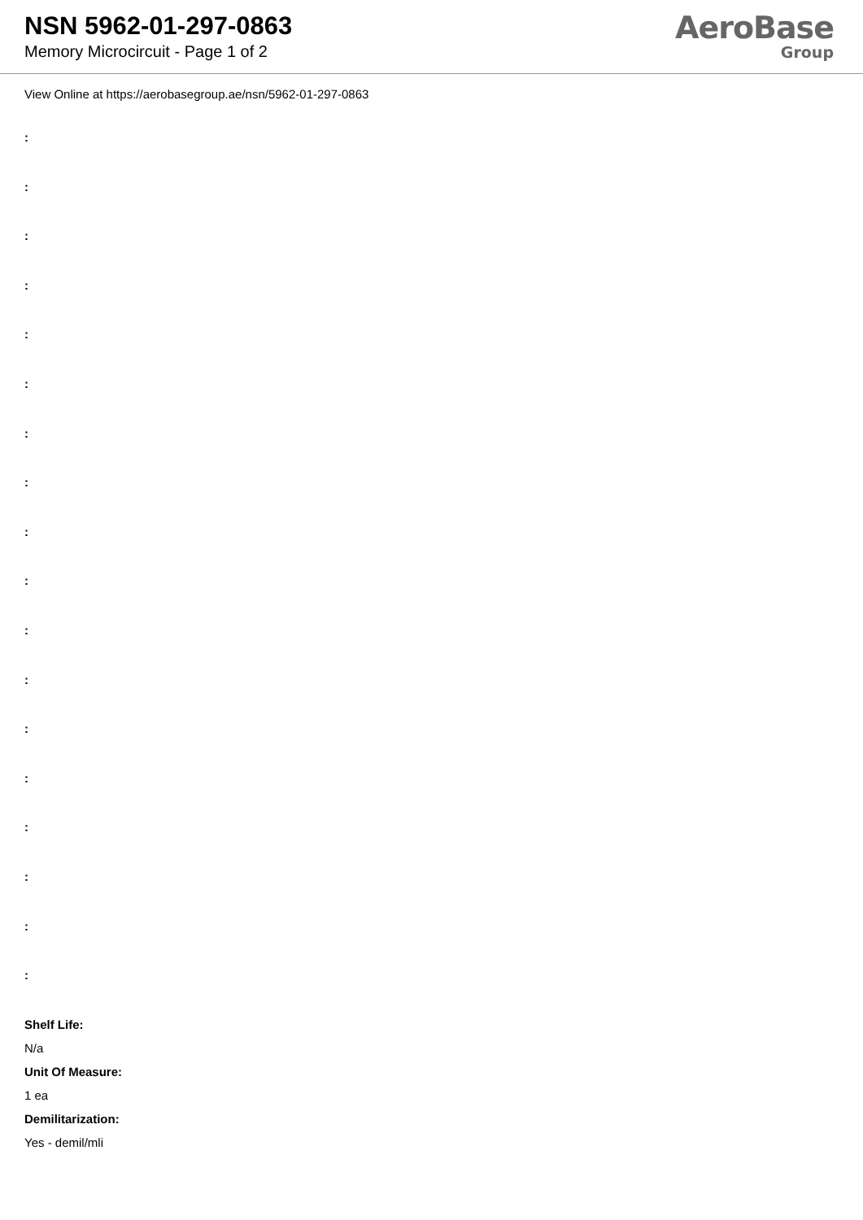NSN 5962-01-297-0863
Memory Microcircuit - Page 1 of 2
AeroBase
Group
View Online at https://aerobasegroup.ae/nsn/5962-01-297-0863
:
:
:
:
:
:
:
:
:
:
:
:
:
:
:
:
:
:
Shelf Life:
N/a
Unit Of Measure:
1 ea
Demilitarization:
Yes - demil/mli